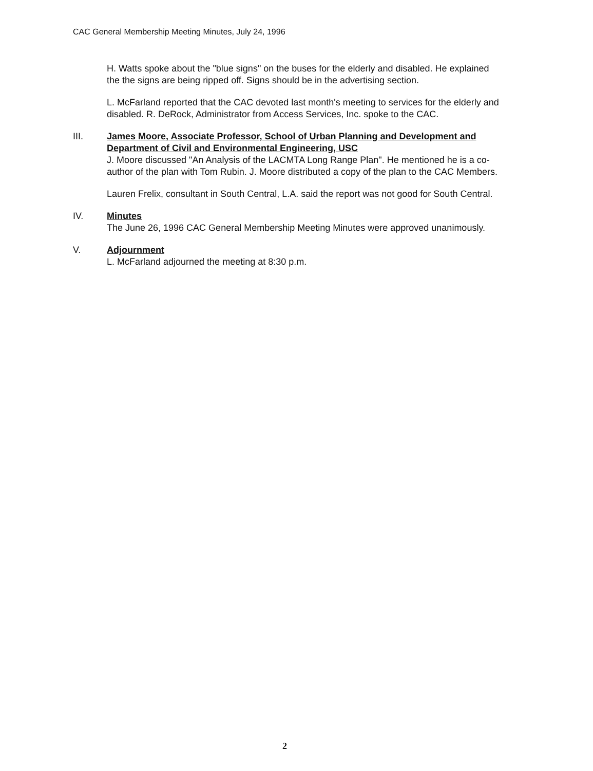CAC General Membership Meeting Minutes, July 24, 1996
H. Watts spoke about the "blue signs" on the buses for the elderly and disabled. He explained the the signs are being ripped off. Signs should be in the advertising section.
L. McFarland reported that the CAC devoted last month's meeting to services for the elderly and disabled. R. DeRock, Administrator from Access Services, Inc. spoke to the CAC.
III. James Moore, Associate Professor, School of Urban Planning and Development and Department of Civil and Environmental Engineering, USC
J. Moore discussed "An Analysis of the LACMTA Long Range Plan". He mentioned he is a co-author of the plan with Tom Rubin. J. Moore distributed a copy of the plan to the CAC Members.
Lauren Frelix, consultant in South Central, L.A. said the report was not good for South Central.
IV. Minutes
The June 26, 1996 CAC General Membership Meeting Minutes were approved unanimously.
V. Adjournment
L. McFarland adjourned the meeting at 8:30 p.m.
2